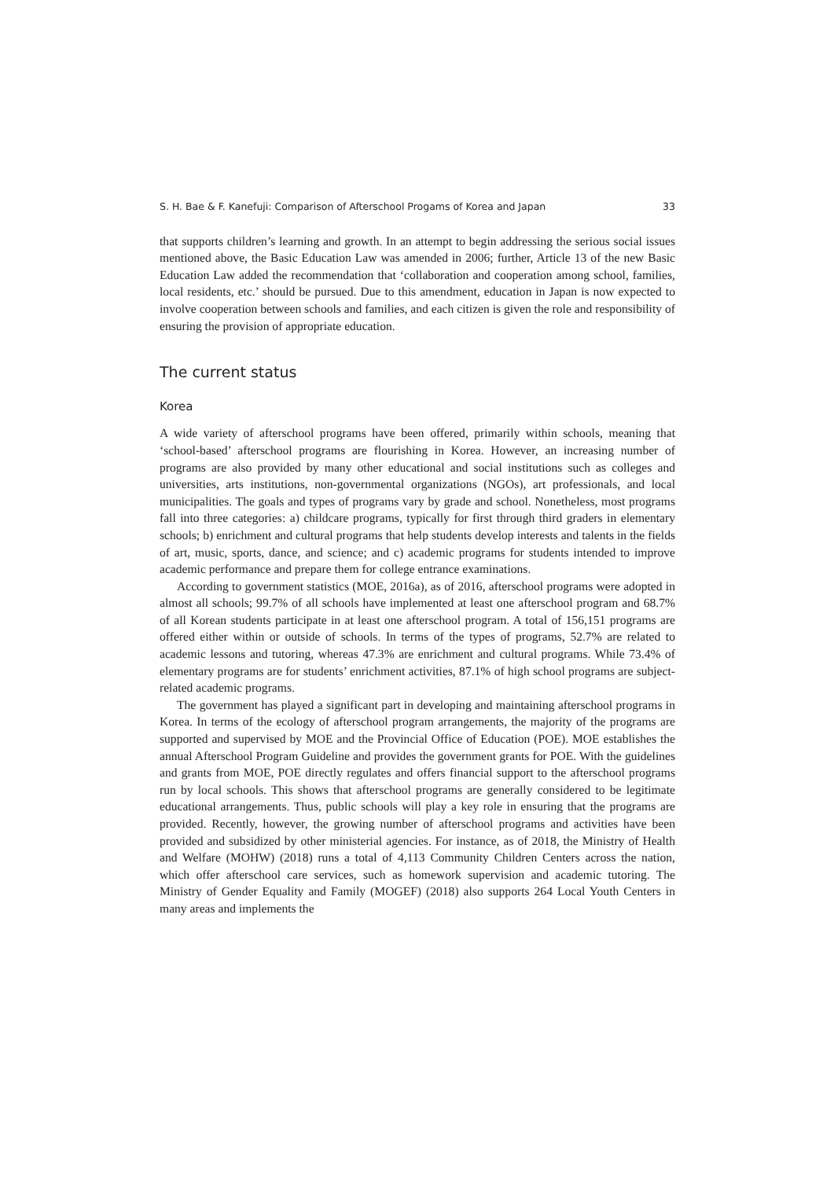S. H. Bae & F. Kanefuji: Comparison of Afterschool Progams of Korea and Japan 33
that supports children’s learning and growth. In an attempt to begin addressing the serious social issues mentioned above, the Basic Education Law was amended in 2006; further, Article 13 of the new Basic Education Law added the recommendation that ‘collaboration and cooperation among school, families, local residents, etc.’ should be pursued. Due to this amendment, education in Japan is now expected to involve cooperation between schools and families, and each citizen is given the role and responsibility of ensuring the provision of appropriate education.
The current status
Korea
A wide variety of afterschool programs have been offered, primarily within schools, meaning that ‘school-based’ afterschool programs are flourishing in Korea. However, an increasing number of programs are also provided by many other educational and social institutions such as colleges and universities, arts institutions, non-governmental organizations (NGOs), art professionals, and local municipalities. The goals and types of programs vary by grade and school. Nonetheless, most programs fall into three categories: a) childcare programs, typically for first through third graders in elementary schools; b) enrichment and cultural programs that help students develop interests and talents in the fields of art, music, sports, dance, and science; and c) academic programs for students intended to improve academic performance and prepare them for college entrance examinations.
According to government statistics (MOE, 2016a), as of 2016, afterschool programs were adopted in almost all schools; 99.7% of all schools have implemented at least one afterschool program and 68.7% of all Korean students participate in at least one afterschool program. A total of 156,151 programs are offered either within or outside of schools. In terms of the types of programs, 52.7% are related to academic lessons and tutoring, whereas 47.3% are enrichment and cultural programs. While 73.4% of elementary programs are for students’ enrichment activities, 87.1% of high school programs are subject-related academic programs.
The government has played a significant part in developing and maintaining afterschool programs in Korea. In terms of the ecology of afterschool program arrangements, the majority of the programs are supported and supervised by MOE and the Provincial Office of Education (POE). MOE establishes the annual Afterschool Program Guideline and provides the government grants for POE. With the guidelines and grants from MOE, POE directly regulates and offers financial support to the afterschool programs run by local schools. This shows that afterschool programs are generally considered to be legitimate educational arrangements. Thus, public schools will play a key role in ensuring that the programs are provided. Recently, however, the growing number of afterschool programs and activities have been provided and subsidized by other ministerial agencies. For instance, as of 2018, the Ministry of Health and Welfare (MOHW) (2018) runs a total of 4,113 Community Children Centers across the nation, which offer afterschool care services, such as homework supervision and academic tutoring. The Ministry of Gender Equality and Family (MOGEF) (2018) also supports 264 Local Youth Centers in many areas and implements the